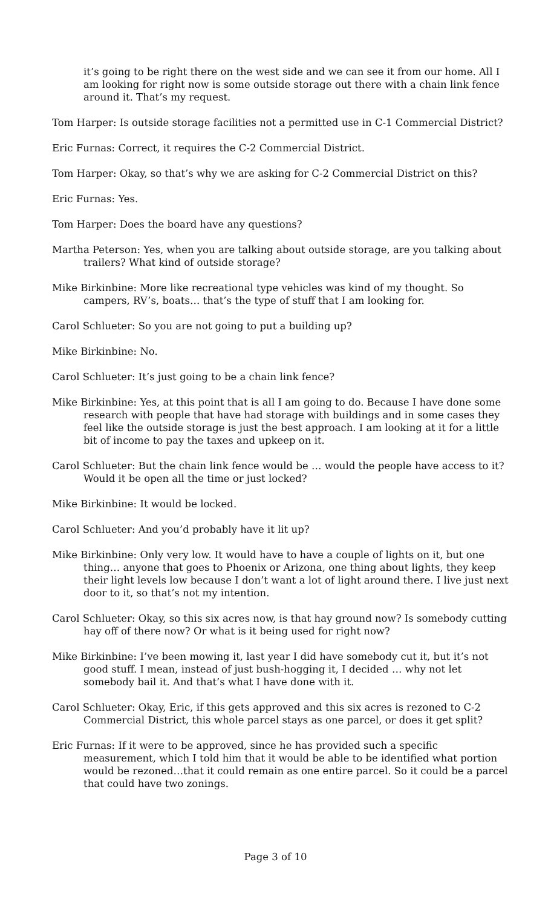it’s going to be right there on the west side and we can see it from our home. All I am looking for right now is some outside storage out there with a chain link fence around it. That’s my request.
Tom Harper: Is outside storage facilities not a permitted use in C-1 Commercial District?
Eric Furnas: Correct, it requires the C-2 Commercial District.
Tom Harper: Okay, so that’s why we are asking for C-2 Commercial District on this?
Eric Furnas: Yes.
Tom Harper: Does the board have any questions?
Martha Peterson: Yes, when you are talking about outside storage, are you talking about trailers? What kind of outside storage?
Mike Birkinbine: More like recreational type vehicles was kind of my thought. So campers, RV’s, boats… that’s the type of stuff that I am looking for.
Carol Schlueter: So you are not going to put a building up?
Mike Birkinbine: No.
Carol Schlueter: It’s just going to be a chain link fence?
Mike Birkinbine: Yes, at this point that is all I am going to do. Because I have done some research with people that have had storage with buildings and in some cases they feel like the outside storage is just the best approach. I am looking at it for a little bit of income to pay the taxes and upkeep on it.
Carol Schlueter: But the chain link fence would be … would the people have access to it? Would it be open all the time or just locked?
Mike Birkinbine: It would be locked.
Carol Schlueter: And you’d probably have it lit up?
Mike Birkinbine: Only very low. It would have to have a couple of lights on it, but one thing… anyone that goes to Phoenix or Arizona, one thing about lights, they keep their light levels low because I don’t want a lot of light around there. I live just next door to it, so that’s not my intention.
Carol Schlueter: Okay, so this six acres now, is that hay ground now? Is somebody cutting hay off of there now? Or what is it being used for right now?
Mike Birkinbine: I’ve been mowing it, last year I did have somebody cut it, but it’s not good stuff. I mean, instead of just bush-hogging it, I decided … why not let somebody bail it. And that’s what I have done with it.
Carol Schlueter: Okay, Eric, if this gets approved and this six acres is rezoned to C-2 Commercial District, this whole parcel stays as one parcel, or does it get split?
Eric Furnas: If it were to be approved, since he has provided such a specific measurement, which I told him that it would be able to be identified what portion would be rezoned…that it could remain as one entire parcel. So it could be a parcel that could have two zonings.
Page 3 of 10